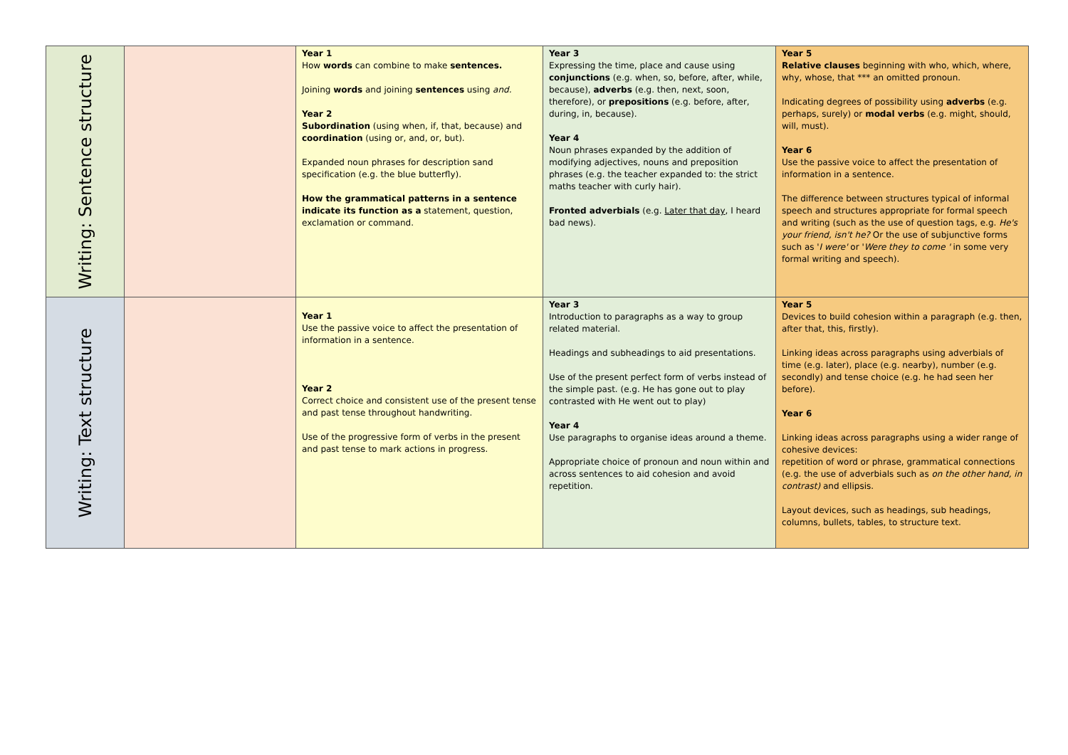| Writing: Sentence structure | | Year 1 How words can combine to make sentences. Joining words and joining sentences using and. Year 2 Subordination (using when, if, that, because) and coordination (using or, and, or, but). Expanded noun phrases for description sand specification (e.g. the blue butterfly). How the grammatical patterns in a sentence indicate its function as a statement, question, exclamation or command. | Year 3 Expressing the time, place and cause using conjunctions (e.g. when, so, before, after, while, because), adverbs (e.g. then, next, soon, therefore), or prepositions (e.g. before, after, during, in, because). Year 4 Noun phrases expanded by the addition of modifying adjectives, nouns and preposition phrases (e.g. the teacher expanded to: the strict maths teacher with curly hair). Fronted adverbials (e.g. Later that day , I heard bad news). | Year 5 Relative clauses beginning with who, which, where, why, whose, that *** an omitted pronoun. Indicating degrees of possibility using adverbs (e.g. perhaps, surely) or modal verbs (e.g. might, should, will, must). Year 6 Use the passive voice to affect the presentation of information in a sentence. The difference between structures typical of informal speech and structures appropriate for formal speech and writing (such as the use of question tags, e.g. He's your friend, isn't he? Or the use of subjunctive forms such as ' I were' or ' Were they to come ' in some very formal writing and speech). |
| Writing: Text structure | | Year 1 Use the passive voice to affect the presentation of information in a sentence. Year 2 Correct choice and consistent use of the present tense and past tense throughout handwriting. Use of the progressive form of verbs in the present and past tense to mark actions in progress. | Year 3 Introduction to paragraphs as a way to group related material. Headings and subheadings to aid presentations. Use of the present perfect form of verbs instead of the simple past. (e.g. He has gone out to play contrasted with He went out to play) Year 4 Use paragraphs to organise ideas around a theme. Appropriate choice of pronoun and noun within and across sentences to aid cohesion and avoid repetition. | Year 5 Devices to build cohesion within a paragraph (e.g. then, after that, this, firstly). Linking ideas across paragraphs using adverbials of time (e.g. later), place (e.g. nearby), number (e.g. secondly) and tense choice (e.g. he had seen her before). Year 6 Linking ideas across paragraphs using a wider range of cohesive devices: repetition of word or phrase, grammatical connections (e.g. the use of adverbials such as on the other hand, in contrast) and ellipsis. Layout devices, such as headings, sub headings, columns, bullets, tables, to structure text. |